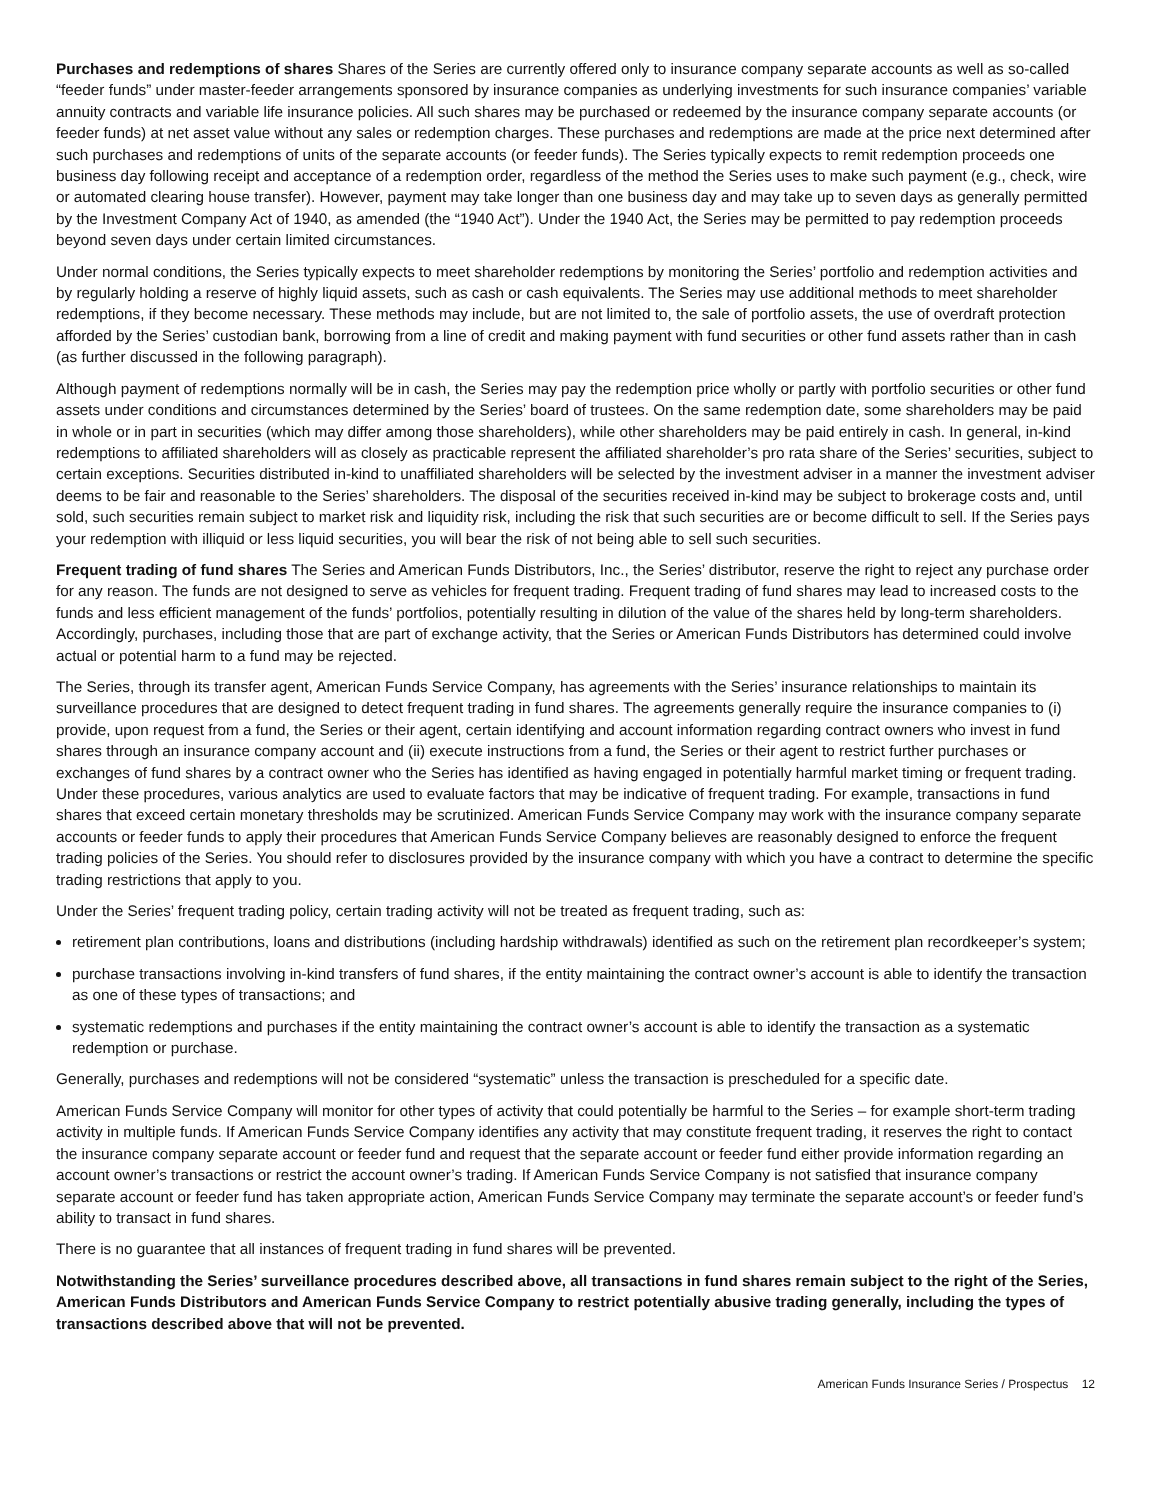Purchases and redemptions of shares Shares of the Series are currently offered only to insurance company separate accounts as well as so-called “feeder funds” under master-feeder arrangements sponsored by insurance companies as underlying investments for such insurance companies’ variable annuity contracts and variable life insurance policies. All such shares may be purchased or redeemed by the insurance company separate accounts (or feeder funds) at net asset value without any sales or redemption charges. These purchases and redemptions are made at the price next determined after such purchases and redemptions of units of the separate accounts (or feeder funds). The Series typically expects to remit redemption proceeds one business day following receipt and acceptance of a redemption order, regardless of the method the Series uses to make such payment (e.g., check, wire or automated clearing house transfer). However, payment may take longer than one business day and may take up to seven days as generally permitted by the Investment Company Act of 1940, as amended (the “1940 Act”). Under the 1940 Act, the Series may be permitted to pay redemption proceeds beyond seven days under certain limited circumstances.
Under normal conditions, the Series typically expects to meet shareholder redemptions by monitoring the Series’ portfolio and redemption activities and by regularly holding a reserve of highly liquid assets, such as cash or cash equivalents. The Series may use additional methods to meet shareholder redemptions, if they become necessary. These methods may include, but are not limited to, the sale of portfolio assets, the use of overdraft protection afforded by the Series’ custodian bank, borrowing from a line of credit and making payment with fund securities or other fund assets rather than in cash (as further discussed in the following paragraph).
Although payment of redemptions normally will be in cash, the Series may pay the redemption price wholly or partly with portfolio securities or other fund assets under conditions and circumstances determined by the Series’ board of trustees. On the same redemption date, some shareholders may be paid in whole or in part in securities (which may differ among those shareholders), while other shareholders may be paid entirely in cash. In general, in-kind redemptions to affiliated shareholders will as closely as practicable represent the affiliated shareholder’s pro rata share of the Series’ securities, subject to certain exceptions. Securities distributed in-kind to unaffiliated shareholders will be selected by the investment adviser in a manner the investment adviser deems to be fair and reasonable to the Series’ shareholders. The disposal of the securities received in-kind may be subject to brokerage costs and, until sold, such securities remain subject to market risk and liquidity risk, including the risk that such securities are or become difficult to sell. If the Series pays your redemption with illiquid or less liquid securities, you will bear the risk of not being able to sell such securities.
Frequent trading of fund shares The Series and American Funds Distributors, Inc., the Series’ distributor, reserve the right to reject any purchase order for any reason. The funds are not designed to serve as vehicles for frequent trading. Frequent trading of fund shares may lead to increased costs to the funds and less efficient management of the funds’ portfolios, potentially resulting in dilution of the value of the shares held by long-term shareholders. Accordingly, purchases, including those that are part of exchange activity, that the Series or American Funds Distributors has determined could involve actual or potential harm to a fund may be rejected.
The Series, through its transfer agent, American Funds Service Company, has agreements with the Series’ insurance relationships to maintain its surveillance procedures that are designed to detect frequent trading in fund shares. The agreements generally require the insurance companies to (i) provide, upon request from a fund, the Series or their agent, certain identifying and account information regarding contract owners who invest in fund shares through an insurance company account and (ii) execute instructions from a fund, the Series or their agent to restrict further purchases or exchanges of fund shares by a contract owner who the Series has identified as having engaged in potentially harmful market timing or frequent trading. Under these procedures, various analytics are used to evaluate factors that may be indicative of frequent trading. For example, transactions in fund shares that exceed certain monetary thresholds may be scrutinized. American Funds Service Company may work with the insurance company separate accounts or feeder funds to apply their procedures that American Funds Service Company believes are reasonably designed to enforce the frequent trading policies of the Series. You should refer to disclosures provided by the insurance company with which you have a contract to determine the specific trading restrictions that apply to you.
Under the Series’ frequent trading policy, certain trading activity will not be treated as frequent trading, such as:
retirement plan contributions, loans and distributions (including hardship withdrawals) identified as such on the retirement plan recordkeeper’s system;
purchase transactions involving in-kind transfers of fund shares, if the entity maintaining the contract owner’s account is able to identify the transaction as one of these types of transactions; and
systematic redemptions and purchases if the entity maintaining the contract owner’s account is able to identify the transaction as a systematic redemption or purchase.
Generally, purchases and redemptions will not be considered “systematic” unless the transaction is prescheduled for a specific date.
American Funds Service Company will monitor for other types of activity that could potentially be harmful to the Series – for example short-term trading activity in multiple funds. If American Funds Service Company identifies any activity that may constitute frequent trading, it reserves the right to contact the insurance company separate account or feeder fund and request that the separate account or feeder fund either provide information regarding an account owner’s transactions or restrict the account owner’s trading. If American Funds Service Company is not satisfied that insurance company separate account or feeder fund has taken appropriate action, American Funds Service Company may terminate the separate account’s or feeder fund’s ability to transact in fund shares.
There is no guarantee that all instances of frequent trading in fund shares will be prevented.
Notwithstanding the Series’ surveillance procedures described above, all transactions in fund shares remain subject to the right of the Series, American Funds Distributors and American Funds Service Company to restrict potentially abusive trading generally, including the types of transactions described above that will not be prevented.
American Funds Insurance Series / Prospectus 12